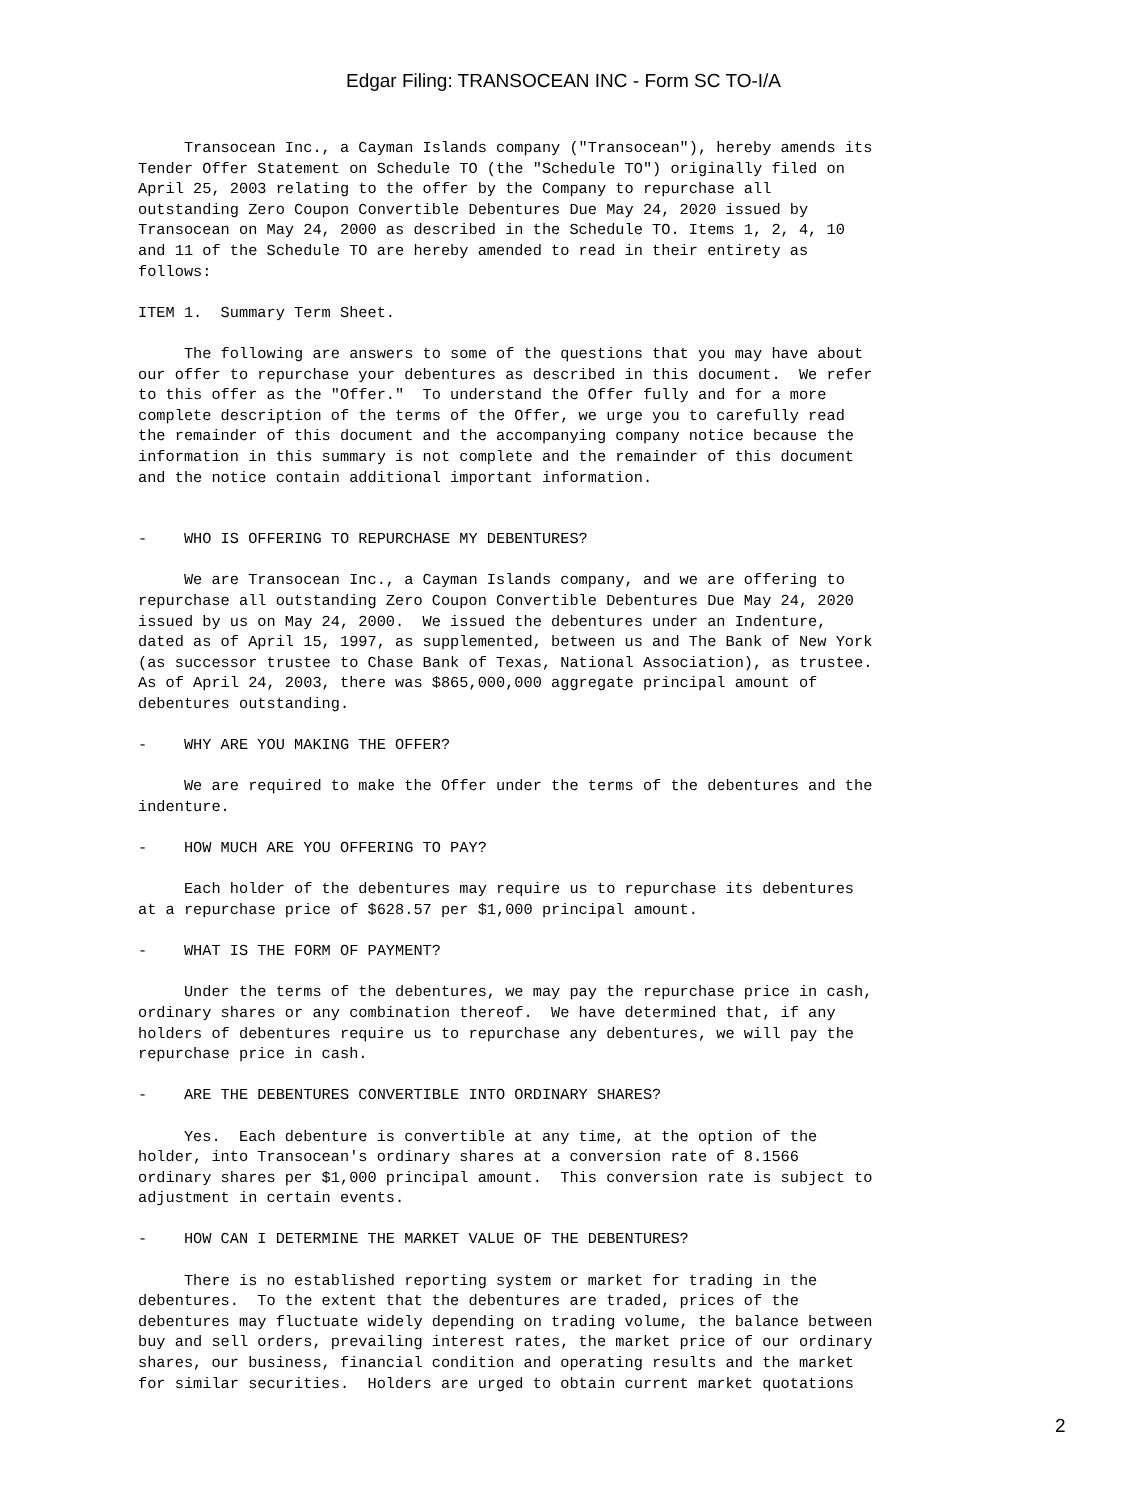Edgar Filing: TRANSOCEAN INC - Form SC TO-I/A
     Transocean Inc., a Cayman Islands company ("Transocean"), hereby amends its
Tender Offer Statement on Schedule TO (the "Schedule TO") originally filed on
April 25, 2003 relating to the offer by the Company to repurchase all
outstanding Zero Coupon Convertible Debentures Due May 24, 2020 issued by
Transocean on May 24, 2000 as described in the Schedule TO. Items 1, 2, 4, 10
and 11 of the Schedule TO are hereby amended to read in their entirety as
follows:

ITEM 1.  Summary Term Sheet.

     The following are answers to some of the questions that you may have about
our offer to repurchase your debentures as described in this document.  We refer
to this offer as the "Offer."  To understand the Offer fully and for a more
complete description of the terms of the Offer, we urge you to carefully read
the remainder of this document and the accompanying company notice because the
information in this summary is not complete and the remainder of this document
and the notice contain additional important information.


-    WHO IS OFFERING TO REPURCHASE MY DEBENTURES?

     We are Transocean Inc., a Cayman Islands company, and we are offering to
repurchase all outstanding Zero Coupon Convertible Debentures Due May 24, 2020
issued by us on May 24, 2000.  We issued the debentures under an Indenture,
dated as of April 15, 1997, as supplemented, between us and The Bank of New York
(as successor trustee to Chase Bank of Texas, National Association), as trustee.
As of April 24, 2003, there was $865,000,000 aggregate principal amount of
debentures outstanding.

-    WHY ARE YOU MAKING THE OFFER?

     We are required to make the Offer under the terms of the debentures and the
indenture.

-    HOW MUCH ARE YOU OFFERING TO PAY?

     Each holder of the debentures may require us to repurchase its debentures
at a repurchase price of $628.57 per $1,000 principal amount.

-    WHAT IS THE FORM OF PAYMENT?

     Under the terms of the debentures, we may pay the repurchase price in cash,
ordinary shares or any combination thereof.  We have determined that, if any
holders of debentures require us to repurchase any debentures, we will pay the
repurchase price in cash.

-    ARE THE DEBENTURES CONVERTIBLE INTO ORDINARY SHARES?

     Yes.  Each debenture is convertible at any time, at the option of the
holder, into Transocean's ordinary shares at a conversion rate of 8.1566
ordinary shares per $1,000 principal amount.  This conversion rate is subject to
adjustment in certain events.

-    HOW CAN I DETERMINE THE MARKET VALUE OF THE DEBENTURES?

     There is no established reporting system or market for trading in the
debentures.  To the extent that the debentures are traded, prices of the
debentures may fluctuate widely depending on trading volume, the balance between
buy and sell orders, prevailing interest rates, the market price of our ordinary
shares, our business, financial condition and operating results and the market
for similar securities.  Holders are urged to obtain current market quotations
2